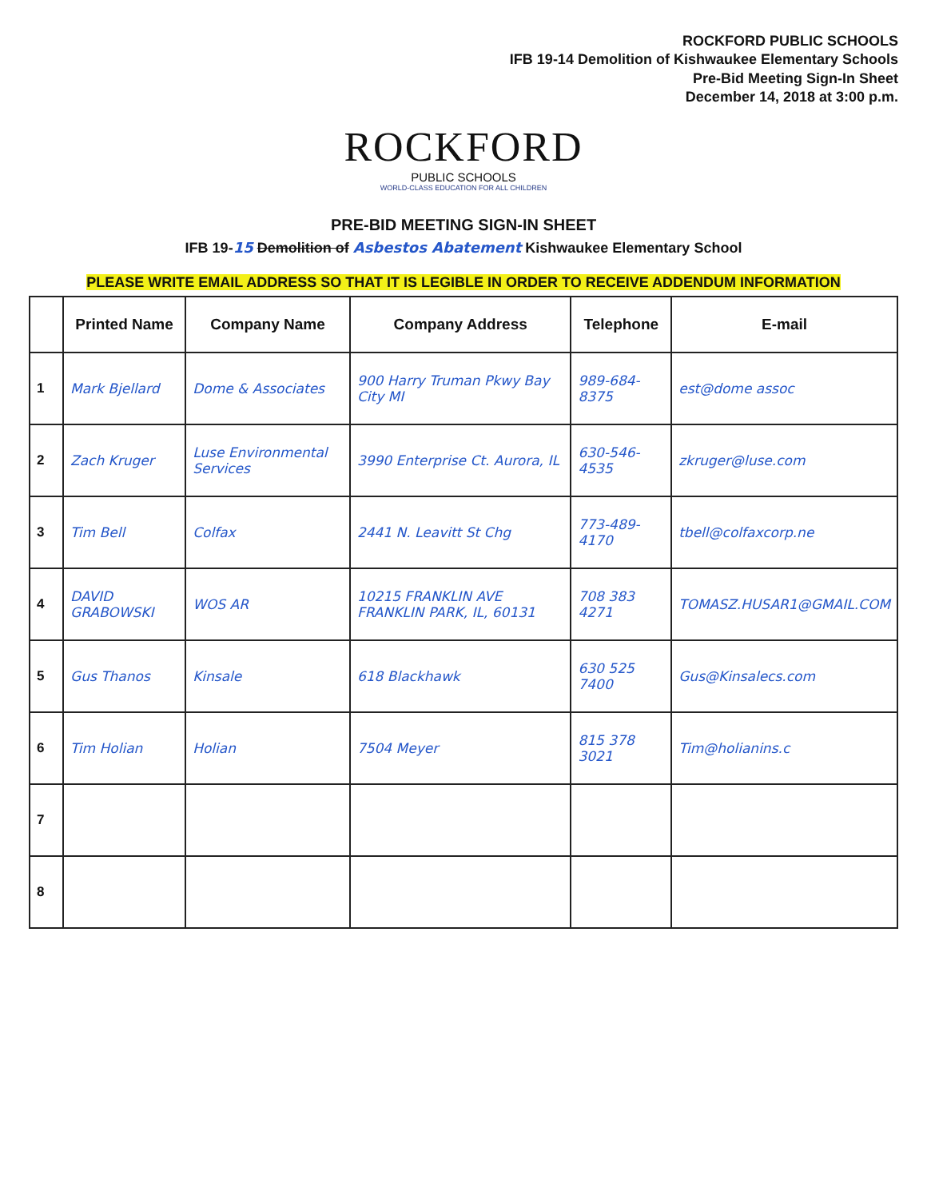ROCKFORD PUBLIC SCHOOLS
IFB 19-14 Demolition of Kishwaukee Elementary Schools
Pre-Bid Meeting Sign-In Sheet
December 14, 2018 at 3:00 p.m.
ROCKFORD
PUBLIC SCHOOLS
WORLD-CLASS EDUCATION FOR ALL CHILDREN
PRE-BID MEETING SIGN-IN SHEET
IFB 19-15 Demolition of Asbestos Abatement Kishwaukee Elementary School
PLEASE WRITE EMAIL ADDRESS SO THAT IT IS LEGIBLE IN ORDER TO RECEIVE ADDENDUM INFORMATION
| | Printed Name | Company Name | Company Address | Telephone | E-mail |
| --- | --- | --- | --- | --- | --- |
| 1 | Mark Bjellard | Dome & Associates | 900 Harry Truman Pkwy Bay City MI | 989-684-8375 | est@dome assoc |
| 2 | Zach Kruger | Luse Environmental Services | 3990 Enterprise Ct. Aurora, IL | 630-546-4535 | zkruger@luse.com |
| 3 | Tim Bell | Colfax | 2441 N. Leavitt St Chg | 773-489-4170 | tbell@colfaxcorp.ne |
| 4 | DAVID GRABOWSKI | WOS AR | 10215 FRANKLIN AVE FRANKLIN PARK, IL, 60131 | 708 383 4271 | TOMASZ.HUSAR1@GMAIL.COM |
| 5 | Gus Thanos | Kinsale | 618 Blackhawk | 630 525 7400 | Gus@Kinsalecs.com |
| 6 | Tim Holian | Holian | 7504 Meyer | 815 378 3021 | Tim@holianins.c |
| 7 | | | | | |
| 8 | | | | | |